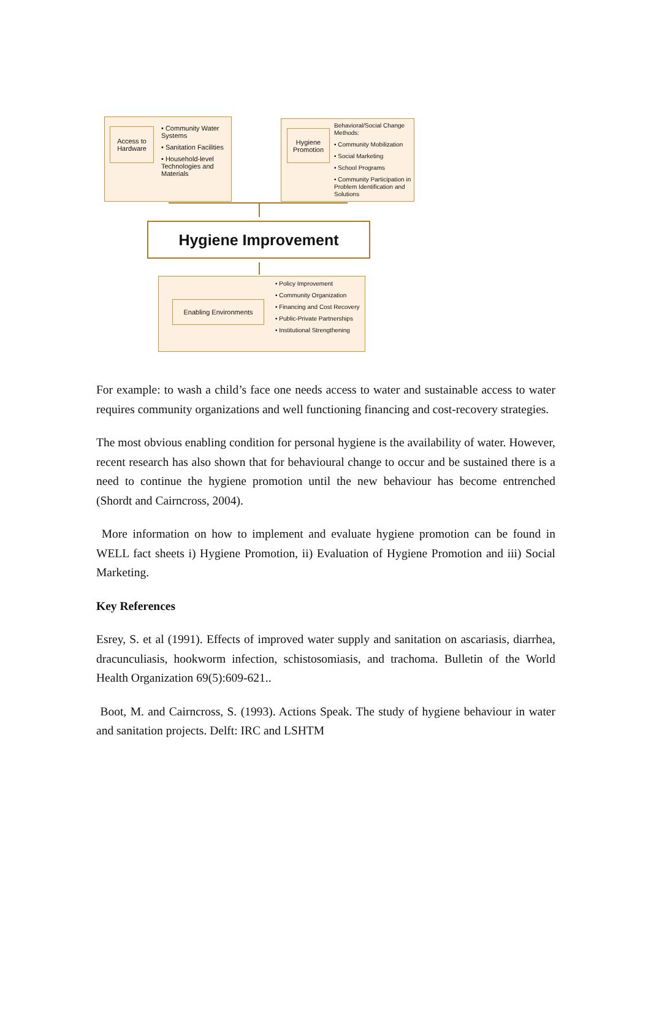Access to Hardware
• Community Water Systems
• Sanitation Facilities
• Household-level Technologies and Materials
Hygiene Promotion
Behavioral/Social Change Methods:
• Community Mobilization
• Social Marketing
• School Programs
• Community Participation in Problem Identification and Solutions
Hygiene Improvement
Enabling Environments
• Policy Improvement
• Community Organization
• Financing and Cost Recovery
• Public-Private Partnerships
• Institutional Strengthening
For example: to wash a child’s face one needs access to water and sustainable access to water requires community organizations and well functioning financing and cost-recovery strategies.
The most obvious enabling condition for personal hygiene is the availability of water. However, recent research has also shown that for behavioural change to occur and be sustained there is a need to continue the hygiene promotion until the new behaviour has become entrenched (Shordt and Cairncross, 2004).
More information on how to implement and evaluate hygiene promotion can be found in WELL fact sheets i) Hygiene Promotion, ii) Evaluation of Hygiene Promotion and iii) Social Marketing.
Key References
Esrey, S. et al (1991). Effects of improved water supply and sanitation on ascariasis, diarrhea, dracunculiasis, hookworm infection, schistosomiasis, and trachoma. Bulletin of the World Health Organization 69(5):609-621..
Boot, M. and Cairncross, S. (1993). Actions Speak. The study of hygiene behaviour in water and sanitation projects. Delft: IRC and LSHTM